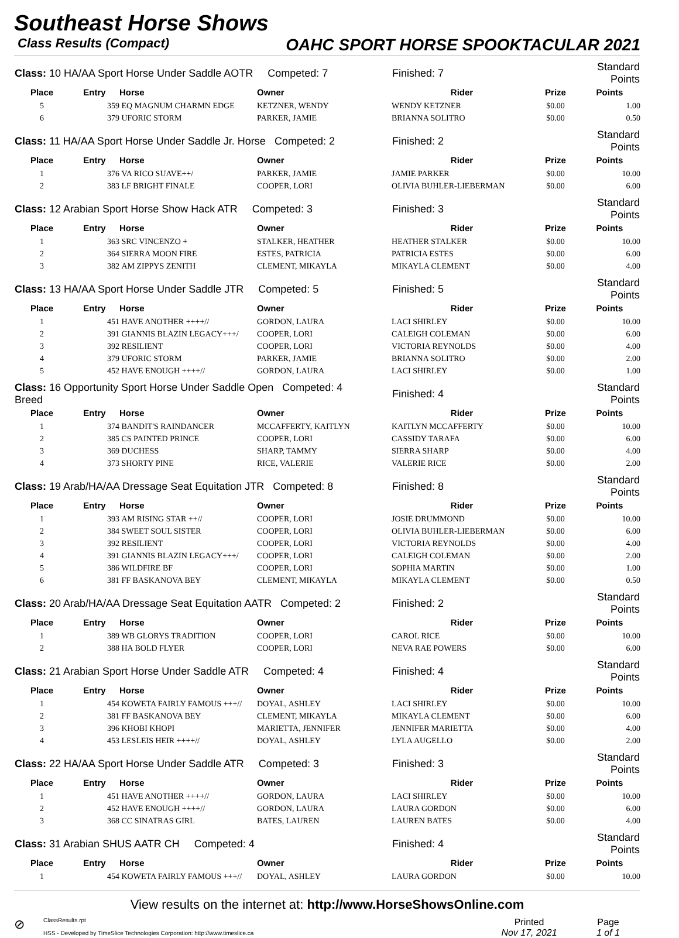Southeast Horse Shows
Class Results (Compact) OAHC SPORT HORSE SPOOKTACULAR 2021
| Class: 10 HA/AA Sport Horse Under Saddle AOTR Competed: 7 | | | | Finished: 7 | | Standard Points |
| Place | Entry | Horse | Owner | Rider | Prize | Points |
| 5 | 359 | EQ MAGNUM CHARMN EDGE | KETZNER, WENDY | WENDY KETZNER | $0.00 | 1.00 |
| 6 | 379 | UFORIC STORM | PARKER, JAMIE | BRIANNA SOLITRO | $0.00 | 0.50 |
| Class: 11 HA/AA Sport Horse Under Saddle Jr. Horse Competed: 2 | | | | Finished: 2 | | Standard Points |
| Place | Entry | Horse | Owner | Rider | Prize | Points |
| 1 | 376 | VA RICO SUAVE++/ | PARKER, JAMIE | JAMIE PARKER | $0.00 | 10.00 |
| 2 | 383 | LF BRIGHT FINALE | COOPER, LORI | OLIVIA BUHLER-LIEBERMAN | $0.00 | 6.00 |
| Class: 12 Arabian Sport Horse Show Hack ATR Competed: 3 | | | | Finished: 3 | | Standard Points |
| Place | Entry | Horse | Owner | Rider | Prize | Points |
| 1 | 363 | SRC VINCENZO + | STALKER, HEATHER | HEATHER STALKER | $0.00 | 10.00 |
| 2 | 364 | SIERRA MOON FIRE | ESTES, PATRICIA | PATRICIA ESTES | $0.00 | 6.00 |
| 3 | 382 | AM ZIPPYS ZENITH | CLEMENT, MIKAYLA | MIKAYLA CLEMENT | $0.00 | 4.00 |
| Class: 13 HA/AA Sport Horse Under Saddle JTR Competed: 5 | | | | Finished: 5 | | Standard Points |
| Place | Entry | Horse | Owner | Rider | Prize | Points |
| 1 | 451 | HAVE ANOTHER ++++// | GORDON, LAURA | LACI SHIRLEY | $0.00 | 10.00 |
| 2 | 391 | GIANNIS BLAZIN LEGACY+++/ | COOPER, LORI | CALEIGH COLEMAN | $0.00 | 6.00 |
| 3 | 392 | RESILIENT | COOPER, LORI | VICTORIA REYNOLDS | $0.00 | 4.00 |
| 4 | 379 | UFORIC STORM | PARKER, JAMIE | BRIANNA SOLITRO | $0.00 | 2.00 |
| 5 | 452 | HAVE ENOUGH ++++// | GORDON, LAURA | LACI SHIRLEY | $0.00 | 1.00 |
| Class: 16 Opportunity Sport Horse Under Saddle Open Competed: 4 Breed | | | | Finished: 4 | | Standard Points |
| Place | Entry | Horse | Owner | Rider | Prize | Points |
| 1 | 374 | BANDIT'S RAINDANCER | MCCAFFERTY, KAITLYN | KAITLYN MCCAFFERTY | $0.00 | 10.00 |
| 2 | 385 | CS PAINTED PRINCE | COOPER, LORI | CASSIDY TARAFA | $0.00 | 6.00 |
| 3 | 369 | DUCHESS | SHARP, TAMMY | SIERRA SHARP | $0.00 | 4.00 |
| 4 | 373 | SHORTY PINE | RICE, VALERIE | VALERIE RICE | $0.00 | 2.00 |
| Class: 19 Arab/HA/AA Dressage Seat Equitation JTR Competed: 8 | | | | Finished: 8 | | Standard Points |
| Place | Entry | Horse | Owner | Rider | Prize | Points |
| 1 | 393 | AM RISING STAR ++// | COOPER, LORI | JOSIE DRUMMOND | $0.00 | 10.00 |
| 2 | 384 | SWEET SOUL SISTER | COOPER, LORI | OLIVIA BUHLER-LIEBERMAN | $0.00 | 6.00 |
| 3 | 392 | RESILIENT | COOPER, LORI | VICTORIA REYNOLDS | $0.00 | 4.00 |
| 4 | 391 | GIANNIS BLAZIN LEGACY+++/ | COOPER, LORI | CALEIGH COLEMAN | $0.00 | 2.00 |
| 5 | 386 | WILDFIRE BF | COOPER, LORI | SOPHIA MARTIN | $0.00 | 1.00 |
| 6 | 381 | FF BASKANOVA BEY | CLEMENT, MIKAYLA | MIKAYLA CLEMENT | $0.00 | 0.50 |
| Class: 20 Arab/HA/AA Dressage Seat Equitation AATR Competed: 2 | | | | Finished: 2 | | Standard Points |
| Place | Entry | Horse | Owner | Rider | Prize | Points |
| 1 | 389 | WB GLORYS TRADITION | COOPER, LORI | CAROL RICE | $0.00 | 10.00 |
| 2 | 388 | HA BOLD FLYER | COOPER, LORI | NEVA RAE POWERS | $0.00 | 6.00 |
| Class: 21 Arabian Sport Horse Under Saddle ATR Competed: 4 | | | | Finished: 4 | | Standard Points |
| Place | Entry | Horse | Owner | Rider | Prize | Points |
| 1 | 454 | KOWETA FAIRLY FAMOUS +++// | DOYAL, ASHLEY | LACI SHIRLEY | $0.00 | 10.00 |
| 2 | 381 | FF BASKANOVA BEY | CLEMENT, MIKAYLA | MIKAYLA CLEMENT | $0.00 | 6.00 |
| 3 | 396 | KHOBI KHOPI | MARIETTA, JENNIFER | JENNIFER MARIETTA | $0.00 | 4.00 |
| 4 | 453 | LESLEIS HEIR ++++// | DOYAL, ASHLEY | LYLA AUGELLO | $0.00 | 2.00 |
| Class: 22 HA/AA Sport Horse Under Saddle ATR Competed: 3 | | | | Finished: 3 | | Standard Points |
| Place | Entry | Horse | Owner | Rider | Prize | Points |
| 1 | 451 | HAVE ANOTHER ++++// | GORDON, LAURA | LACI SHIRLEY | $0.00 | 10.00 |
| 2 | 452 | HAVE ENOUGH ++++// | GORDON, LAURA | LAURA GORDON | $0.00 | 6.00 |
| 3 | 368 | CC SINATRAS GIRL | BATES, LAUREN | LAUREN BATES | $0.00 | 4.00 |
| Class: 31 Arabian SHUS AATR CH Competed: 4 | | | | Finished: 4 | | Standard Points |
| Place | Entry | Horse | Owner | Rider | Prize | Points |
| 1 | 454 | KOWETA FAIRLY FAMOUS +++// | DOYAL, ASHLEY | LAURA GORDON | $0.00 | 10.00 |
View results on the internet at: http://www.HorseShowsOnline.com
⊘
ClassResults.rpt
HSS - Developed by TimeSlice Technologies Corporation: http://www.timeslice.ca
Printed
Nov 17, 2021
Page
1 of 1